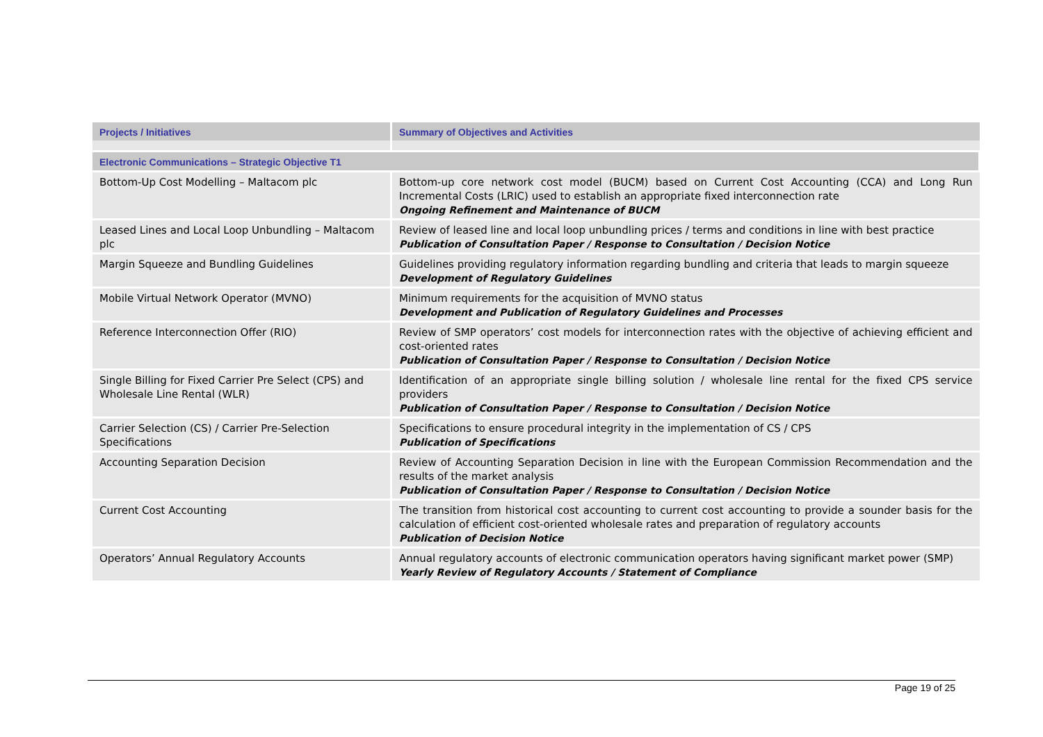| Projects / Initiatives | Summary of Objectives and Activities |
| --- | --- |
| Electronic Communications – Strategic Objective T1 | |
| Bottom-Up Cost Modelling – Maltacom plc | Bottom-up core network cost model (BUCM) based on Current Cost Accounting (CCA) and Long Run Incremental Costs (LRIC) used to establish an appropriate fixed interconnection rate Ongoing Refinement and Maintenance of BUCM |
| Leased Lines and Local Loop Unbundling – Maltacom plc | Review of leased line and local loop unbundling prices / terms and conditions in line with best practice Publication of Consultation Paper / Response to Consultation / Decision Notice |
| Margin Squeeze and Bundling Guidelines | Guidelines providing regulatory information regarding bundling and criteria that leads to margin squeeze Development of Regulatory Guidelines |
| Mobile Virtual Network Operator (MVNO) | Minimum requirements for the acquisition of MVNO status Development and Publication of Regulatory Guidelines and Processes |
| Reference Interconnection Offer (RIO) | Review of SMP operators’ cost models for interconnection rates with the objective of achieving efficient and cost-oriented rates Publication of Consultation Paper / Response to Consultation / Decision Notice |
| Single Billing for Fixed Carrier Pre Select (CPS) and Wholesale Line Rental (WLR) | Identification of an appropriate single billing solution / wholesale line rental for the fixed CPS service providers Publication of Consultation Paper / Response to Consultation / Decision Notice |
| Carrier Selection (CS) / Carrier Pre-Selection Specifications | Specifications to ensure procedural integrity in the implementation of CS / CPS Publication of Specifications |
| Accounting Separation Decision | Review of Accounting Separation Decision in line with the European Commission Recommendation and the results of the market analysis Publication of Consultation Paper / Response to Consultation / Decision Notice |
| Current Cost Accounting | The transition from historical cost accounting to current cost accounting to provide a sounder basis for the calculation of efficient cost-oriented wholesale rates and preparation of regulatory accounts Publication of Decision Notice |
| Operators’ Annual Regulatory Accounts | Annual regulatory accounts of electronic communication operators having significant market power (SMP) Yearly Review of Regulatory Accounts / Statement of Compliance |
Page 19 of 25